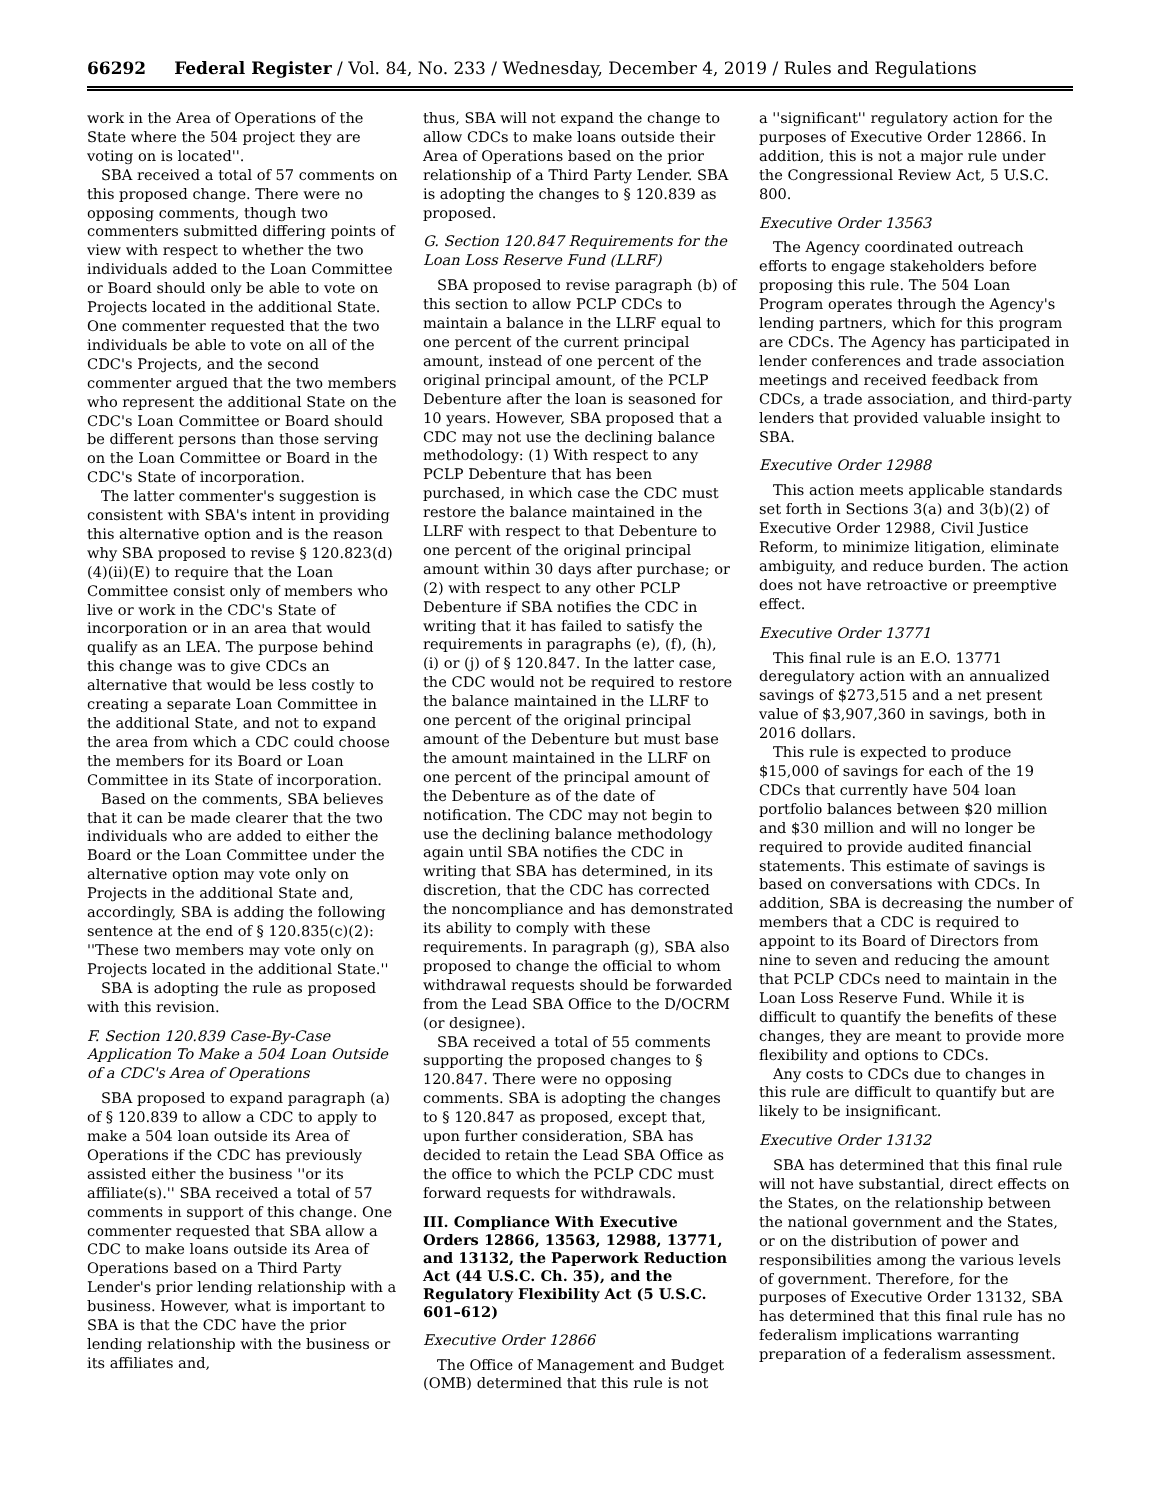66292 Federal Register / Vol. 84, No. 233 / Wednesday, December 4, 2019 / Rules and Regulations
work in the Area of Operations of the State where the 504 project they are voting on is located''.
SBA received a total of 57 comments on this proposed change. There were no opposing comments, though two commenters submitted differing points of view with respect to whether the two individuals added to the Loan Committee or Board should only be able to vote on Projects located in the additional State. One commenter requested that the two individuals be able to vote on all of the CDC's Projects, and the second commenter argued that the two members who represent the additional State on the CDC's Loan Committee or Board should be different persons than those serving on the Loan Committee or Board in the CDC's State of incorporation.
The latter commenter's suggestion is consistent with SBA's intent in providing this alternative option and is the reason why SBA proposed to revise § 120.823(d)(4)(ii)(E) to require that the Loan Committee consist only of members who live or work in the CDC's State of incorporation or in an area that would qualify as an LEA. The purpose behind this change was to give CDCs an alternative that would be less costly to creating a separate Loan Committee in the additional State, and not to expand the area from which a CDC could choose the members for its Board or Loan Committee in its State of incorporation.
Based on the comments, SBA believes that it can be made clearer that the two individuals who are added to either the Board or the Loan Committee under the alternative option may vote only on Projects in the additional State and, accordingly, SBA is adding the following sentence at the end of § 120.835(c)(2): ''These two members may vote only on Projects located in the additional State.''
SBA is adopting the rule as proposed with this revision.
F. Section 120.839 Case-By-Case Application To Make a 504 Loan Outside of a CDC's Area of Operations
SBA proposed to expand paragraph (a) of § 120.839 to allow a CDC to apply to make a 504 loan outside its Area of Operations if the CDC has previously assisted either the business ''or its affiliate(s).'' SBA received a total of 57 comments in support of this change. One commenter requested that SBA allow a CDC to make loans outside its Area of Operations based on a Third Party Lender's prior lending relationship with a business. However, what is important to SBA is that the CDC have the prior lending relationship with the business or its affiliates and,
thus, SBA will not expand the change to allow CDCs to make loans outside their Area of Operations based on the prior relationship of a Third Party Lender. SBA is adopting the changes to § 120.839 as proposed.
G. Section 120.847 Requirements for the Loan Loss Reserve Fund (LLRF)
SBA proposed to revise paragraph (b) of this section to allow PCLP CDCs to maintain a balance in the LLRF equal to one percent of the current principal amount, instead of one percent of the original principal amount, of the PCLP Debenture after the loan is seasoned for 10 years. However, SBA proposed that a CDC may not use the declining balance methodology: (1) With respect to any PCLP Debenture that has been purchased, in which case the CDC must restore the balance maintained in the LLRF with respect to that Debenture to one percent of the original principal amount within 30 days after purchase; or (2) with respect to any other PCLP Debenture if SBA notifies the CDC in writing that it has failed to satisfy the requirements in paragraphs (e), (f), (h), (i) or (j) of § 120.847. In the latter case, the CDC would not be required to restore the balance maintained in the LLRF to one percent of the original principal amount of the Debenture but must base the amount maintained in the LLRF on one percent of the principal amount of the Debenture as of the date of notification. The CDC may not begin to use the declining balance methodology again until SBA notifies the CDC in writing that SBA has determined, in its discretion, that the CDC has corrected the noncompliance and has demonstrated its ability to comply with these requirements. In paragraph (g), SBA also proposed to change the official to whom withdrawal requests should be forwarded from the Lead SBA Office to the D/OCRM (or designee).
SBA received a total of 55 comments supporting the proposed changes to § 120.847. There were no opposing comments. SBA is adopting the changes to § 120.847 as proposed, except that, upon further consideration, SBA has decided to retain the Lead SBA Office as the office to which the PCLP CDC must forward requests for withdrawals.
III. Compliance With Executive Orders 12866, 13563, 12988, 13771, and 13132, the Paperwork Reduction Act (44 U.S.C. Ch. 35), and the Regulatory Flexibility Act (5 U.S.C. 601–612)
Executive Order 12866
The Office of Management and Budget (OMB) determined that this rule is not
a ''significant'' regulatory action for the purposes of Executive Order 12866. In addition, this is not a major rule under the Congressional Review Act, 5 U.S.C. 800.
Executive Order 13563
The Agency coordinated outreach efforts to engage stakeholders before proposing this rule. The 504 Loan Program operates through the Agency's lending partners, which for this program are CDCs. The Agency has participated in lender conferences and trade association meetings and received feedback from CDCs, a trade association, and third-party lenders that provided valuable insight to SBA.
Executive Order 12988
This action meets applicable standards set forth in Sections 3(a) and 3(b)(2) of Executive Order 12988, Civil Justice Reform, to minimize litigation, eliminate ambiguity, and reduce burden. The action does not have retroactive or preemptive effect.
Executive Order 13771
This final rule is an E.O. 13771 deregulatory action with an annualized savings of $273,515 and a net present value of $3,907,360 in savings, both in 2016 dollars.
This rule is expected to produce $15,000 of savings for each of the 19 CDCs that currently have 504 loan portfolio balances between $20 million and $30 million and will no longer be required to provide audited financial statements. This estimate of savings is based on conversations with CDCs. In addition, SBA is decreasing the number of members that a CDC is required to appoint to its Board of Directors from nine to seven and reducing the amount that PCLP CDCs need to maintain in the Loan Loss Reserve Fund. While it is difficult to quantify the benefits of these changes, they are meant to provide more flexibility and options to CDCs.
Any costs to CDCs due to changes in this rule are difficult to quantify but are likely to be insignificant.
Executive Order 13132
SBA has determined that this final rule will not have substantial, direct effects on the States, on the relationship between the national government and the States, or on the distribution of power and responsibilities among the various levels of government. Therefore, for the purposes of Executive Order 13132, SBA has determined that this final rule has no federalism implications warranting preparation of a federalism assessment.